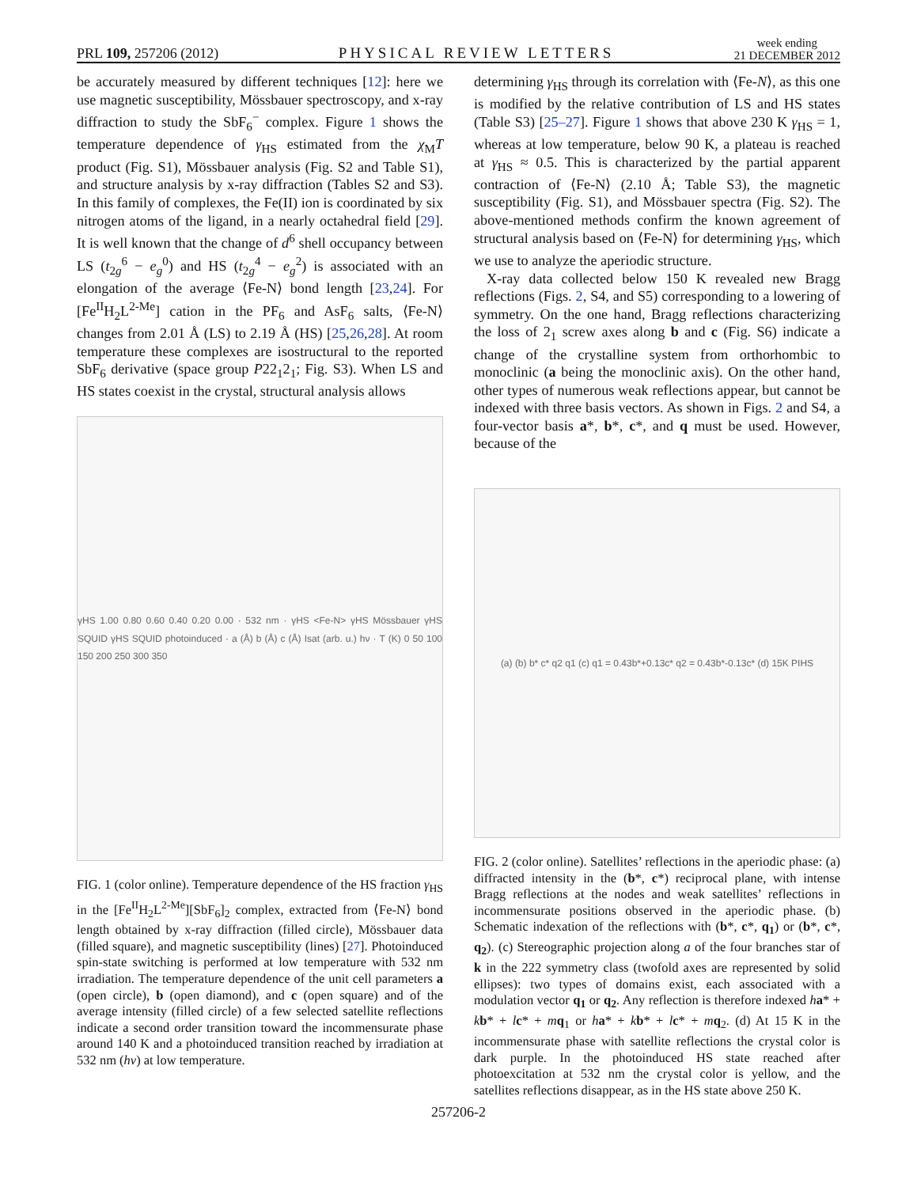PRL 109, 257206 (2012) PHYSICAL REVIEW LETTERS week ending
21 DECEMBER 2012
be accurately measured by different techniques [12]: here we use magnetic susceptibility, Mössbauer spectroscopy, and x-ray diffraction to study the SbF<sub>6</sub><sup>−</sup> complex. Figure 1 shows the temperature dependence of γ<sub>HS</sub> estimated from the χ<sub>M</sub>T product (Fig. S1), Mössbauer analysis (Fig. S2 and Table S1), and structure analysis by x-ray diffraction (Tables S2 and S3). In this family of complexes, the Fe(II) ion is coordinated by six nitrogen atoms of the ligand, in a nearly octahedral field [29]. It is well known that the change of d<sup>6</sup> shell occupancy between LS (t<sub>2g</sub><sup>6</sup> − e<sub>g</sub><sup>0</sup>) and HS (t<sub>2g</sub><sup>4</sup> − e<sub>g</sub><sup>2</sup>) is associated with an elongation of the average ⟨Fe-N⟩ bond length [23,24]. For [Fe<sup>II</sup>H<sub>2</sub>L<sup>2-Me</sup>] cation in the PF<sub>6</sub> and AsF<sub>6</sub> salts, ⟨Fe-N⟩ changes from 2.01 Å (LS) to 2.19 Å (HS) [25,26,28]. At room temperature these complexes are isostructural to the reported SbF<sub>6</sub> derivative (space group P22<sub>1</sub>2<sub>1</sub>; Fig. S3). When LS and HS states coexist in the crystal, structural analysis allows
γHS 1.00 0.80 0.60 0.40 0.20 0.00 · 532 nm · γHS <Fe-N> γHS Mössbauer γHS SQUID γHS SQUID photoinduced · a (Å) b (Å) c (Å) Isat (arb. u.) hν · T (K) 0 50 100 150 200 250 300 350
FIG. 1 (color online). Temperature dependence of the HS fraction γ<sub>HS</sub> in the [Fe<sup>II</sup>H<sub>2</sub>L<sup>2-Me</sup>][SbF<sub>6</sub>]<sub>2</sub> complex, extracted from ⟨Fe-N⟩ bond length obtained by x-ray diffraction (filled circle), Mössbauer data (filled square), and magnetic susceptibility (lines) [27]. Photoinduced spin-state switching is performed at low temperature with 532 nm irradiation. The temperature dependence of the unit cell parameters a (open circle), b (open diamond), and c (open square) and of the average intensity (filled circle) of a few selected satellite reflections indicate a second order transition toward the incommensurate phase around 140 K and a photoinduced transition reached by irradiation at 532 nm (hν) at low temperature.
determining γ<sub>HS</sub> through its correlation with ⟨Fe-N⟩, as this one is modified by the relative contribution of LS and HS states (Table S3) [25–27]. Figure 1 shows that above 230 K γ<sub>HS</sub> = 1, whereas at low temperature, below 90 K, a plateau is reached at γ<sub>HS</sub> ≈ 0.5. This is characterized by the partial apparent contraction of ⟨Fe-N⟩ (2.10 Å; Table S3), the magnetic susceptibility (Fig. S1), and Mössbauer spectra (Fig. S2). The above-mentioned methods confirm the known agreement of structural analysis based on ⟨Fe-N⟩ for determining γ<sub>HS</sub>, which we use to analyze the aperiodic structure.
X-ray data collected below 150 K revealed new Bragg reflections (Figs. 2, S4, and S5) corresponding to a lowering of symmetry. On the one hand, Bragg reflections characterizing the loss of 2<sub>1</sub> screw axes along b and c (Fig. S6) indicate a change of the crystalline system from orthorhombic to monoclinic (a being the monoclinic axis). On the other hand, other types of numerous weak reflections appear, but cannot be indexed with three basis vectors. As shown in Figs. 2 and S4, a four-vector basis a*, b*, c*, and q must be used. However, because of the
(a) (b) b* c* q2 q1 (c) q1 = 0.43b*+0.13c* q2 = 0.43b*-0.13c* (d) 15K PIHS
FIG. 2 (color online). Satellites’ reflections in the aperiodic phase: (a) diffracted intensity in the (b*, c*) reciprocal plane, with intense Bragg reflections at the nodes and weak satellites’ reflections in incommensurate positions observed in the aperiodic phase. (b) Schematic indexation of the reflections with (b*, c*, q<sub>1</sub>) or (b*, c*, q<sub>2</sub>). (c) Stereographic projection along a of the four branches star of k in the 222 symmetry class (twofold axes are represented by solid ellipses): two types of domains exist, each associated with a modulation vector q<sub>1</sub> or q<sub>2</sub>. Any reflection is therefore indexed ha* + kb* + lc* + mq<sub>1</sub> or ha* + kb* + lc* + mq<sub>2</sub>. (d) At 15 K in the incommensurate phase with satellite reflections the crystal color is dark purple. In the photoinduced HS state reached after photoexcitation at 532 nm the crystal color is yellow, and the satellites reflections disappear, as in the HS state above 250 K.
257206-2